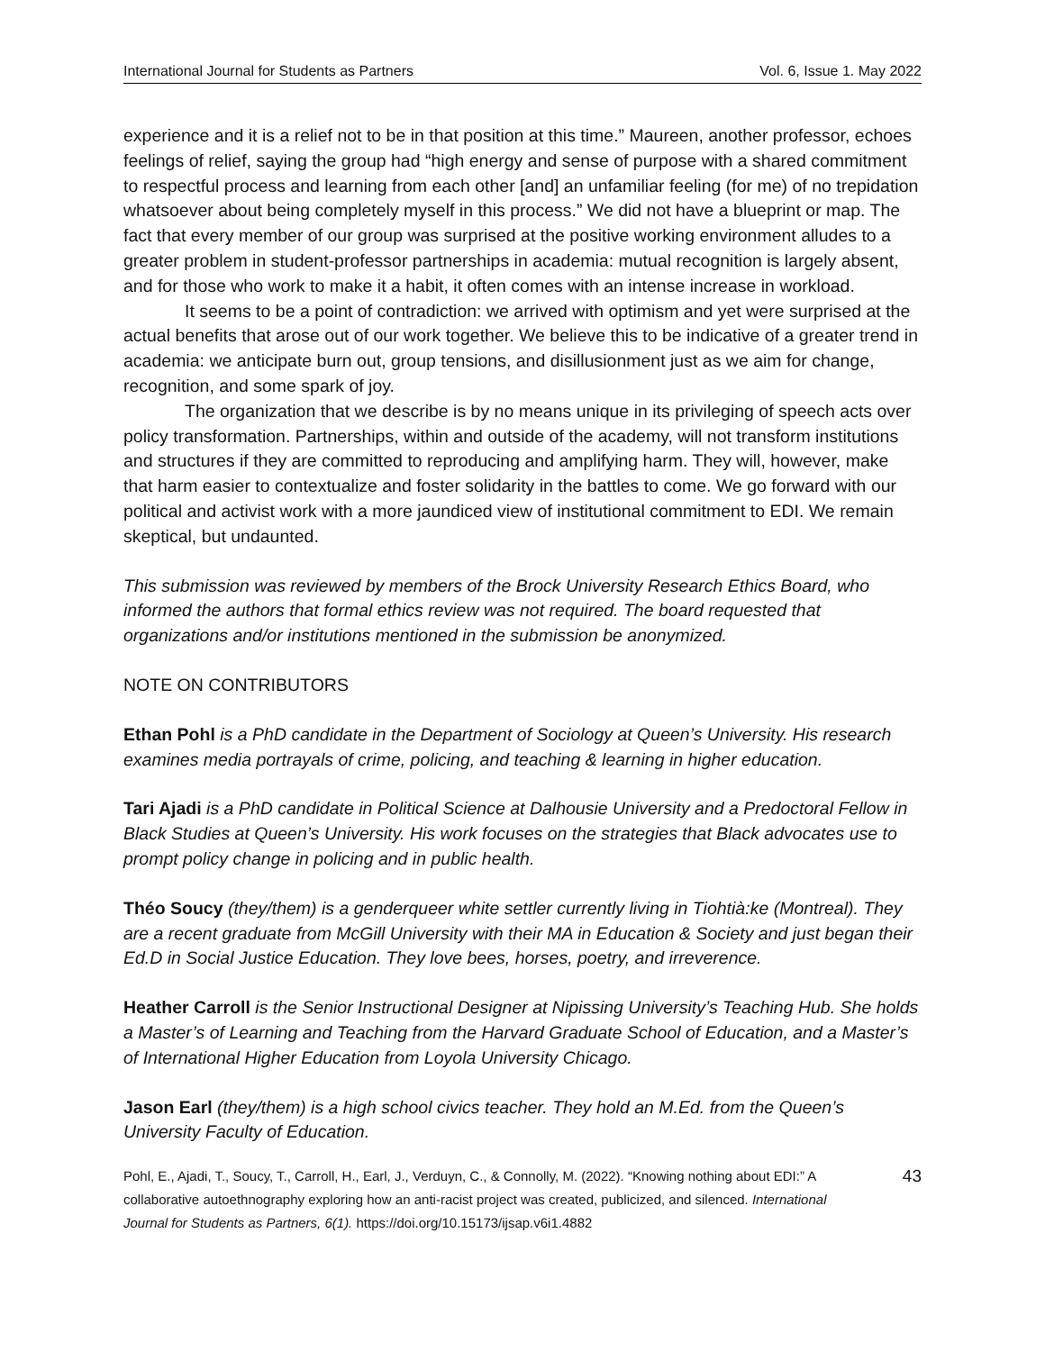International Journal for Students as Partners Vol. 6, Issue 1. May 2022
experience and it is a relief not to be in that position at this time.” Maureen, another professor, echoes feelings of relief, saying the group had “high energy and sense of purpose with a shared commitment to respectful process and learning from each other [and] an unfamiliar feeling (for me) of no trepidation whatsoever about being completely myself in this process.” We did not have a blueprint or map. The fact that every member of our group was surprised at the positive working environment alludes to a greater problem in student-professor partnerships in academia: mutual recognition is largely absent, and for those who work to make it a habit, it often comes with an intense increase in workload.
It seems to be a point of contradiction: we arrived with optimism and yet were surprised at the actual benefits that arose out of our work together. We believe this to be indicative of a greater trend in academia: we anticipate burn out, group tensions, and disillusionment just as we aim for change, recognition, and some spark of joy.
The organization that we describe is by no means unique in its privileging of speech acts over policy transformation. Partnerships, within and outside of the academy, will not transform institutions and structures if they are committed to reproducing and amplifying harm. They will, however, make that harm easier to contextualize and foster solidarity in the battles to come. We go forward with our political and activist work with a more jaundiced view of institutional commitment to EDI. We remain skeptical, but undaunted.
This submission was reviewed by members of the Brock University Research Ethics Board, who informed the authors that formal ethics review was not required. The board requested that organizations and/or institutions mentioned in the submission be anonymized.
NOTE ON CONTRIBUTORS
Ethan Pohl is a PhD candidate in the Department of Sociology at Queen’s University. His research examines media portrayals of crime, policing, and teaching & learning in higher education.
Tari Ajadi is a PhD candidate in Political Science at Dalhousie University and a Predoctoral Fellow in Black Studies at Queen’s University. His work focuses on the strategies that Black advocates use to prompt policy change in policing and in public health.
Théo Soucy (they/them) is a genderqueer white settler currently living in Tiohtià:ke (Montreal). They are a recent graduate from McGill University with their MA in Education & Society and just began their Ed.D in Social Justice Education. They love bees, horses, poetry, and irreverence.
Heather Carroll is the Senior Instructional Designer at Nipissing University’s Teaching Hub. She holds a Master’s of Learning and Teaching from the Harvard Graduate School of Education, and a Master’s of International Higher Education from Loyola University Chicago.
Jason Earl (they/them) is a high school civics teacher. They hold an M.Ed. from the Queen’s University Faculty of Education.
Pohl, E., Ajadi, T., Soucy, T., Carroll, H., Earl, J., Verduyn, C., & Connolly, M. (2022). “Knowing nothing about EDI:” A collaborative autoethnography exploring how an anti-racist project was created, publicized, and silenced. International Journal for Students as Partners, 6(1). https://doi.org/10.15173/ijsap.v6i1.4882
43